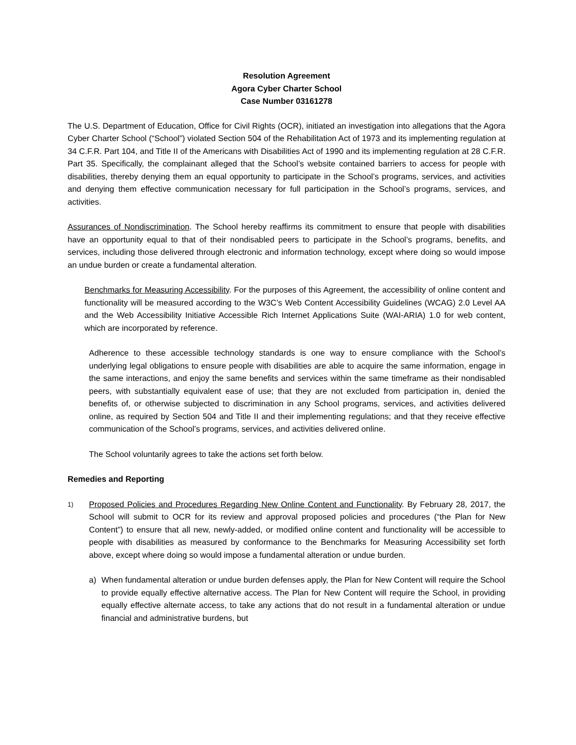Resolution Agreement
Agora Cyber Charter School
Case Number 03161278
The U.S. Department of Education, Office for Civil Rights (OCR), initiated an investigation into allegations that the Agora Cyber Charter School (“School”) violated Section 504 of the Rehabilitation Act of 1973 and its implementing regulation at 34 C.F.R. Part 104, and Title II of the Americans with Disabilities Act of 1990 and its implementing regulation at 28 C.F.R. Part 35. Specifically, the complainant alleged that the School’s website contained barriers to access for people with disabilities, thereby denying them an equal opportunity to participate in the School’s programs, services, and activities and denying them effective communication necessary for full participation in the School’s programs, services, and activities.
Assurances of Nondiscrimination. The School hereby reaffirms its commitment to ensure that people with disabilities have an opportunity equal to that of their nondisabled peers to participate in the School’s programs, benefits, and services, including those delivered through electronic and information technology, except where doing so would impose an undue burden or create a fundamental alteration.
Benchmarks for Measuring Accessibility. For the purposes of this Agreement, the accessibility of online content and functionality will be measured according to the W3C’s Web Content Accessibility Guidelines (WCAG) 2.0 Level AA and the Web Accessibility Initiative Accessible Rich Internet Applications Suite (WAI-ARIA) 1.0 for web content, which are incorporated by reference.
Adherence to these accessible technology standards is one way to ensure compliance with the School’s underlying legal obligations to ensure people with disabilities are able to acquire the same information, engage in the same interactions, and enjoy the same benefits and services within the same timeframe as their nondisabled peers, with substantially equivalent ease of use; that they are not excluded from participation in, denied the benefits of, or otherwise subjected to discrimination in any School programs, services, and activities delivered online, as required by Section 504 and Title II and their implementing regulations; and that they receive effective communication of the School’s programs, services, and activities delivered online.
The School voluntarily agrees to take the actions set forth below.
Remedies and Reporting
1)
Proposed Policies and Procedures Regarding New Online Content and Functionality. By February 28, 2017, the School will submit to OCR for its review and approval proposed policies and procedures (“the Plan for New Content”) to ensure that all new, newly-added, or modified online content and functionality will be accessible to people with disabilities as measured by conformance to the Benchmarks for Measuring Accessibility set forth above, except where doing so would impose a fundamental alteration or undue burden.
a) When fundamental alteration or undue burden defenses apply, the Plan for New Content will require the School to provide equally effective alternative access. The Plan for New Content will require the School, in providing equally effective alternate access, to take any actions that do not result in a fundamental alteration or undue financial and administrative burdens, but